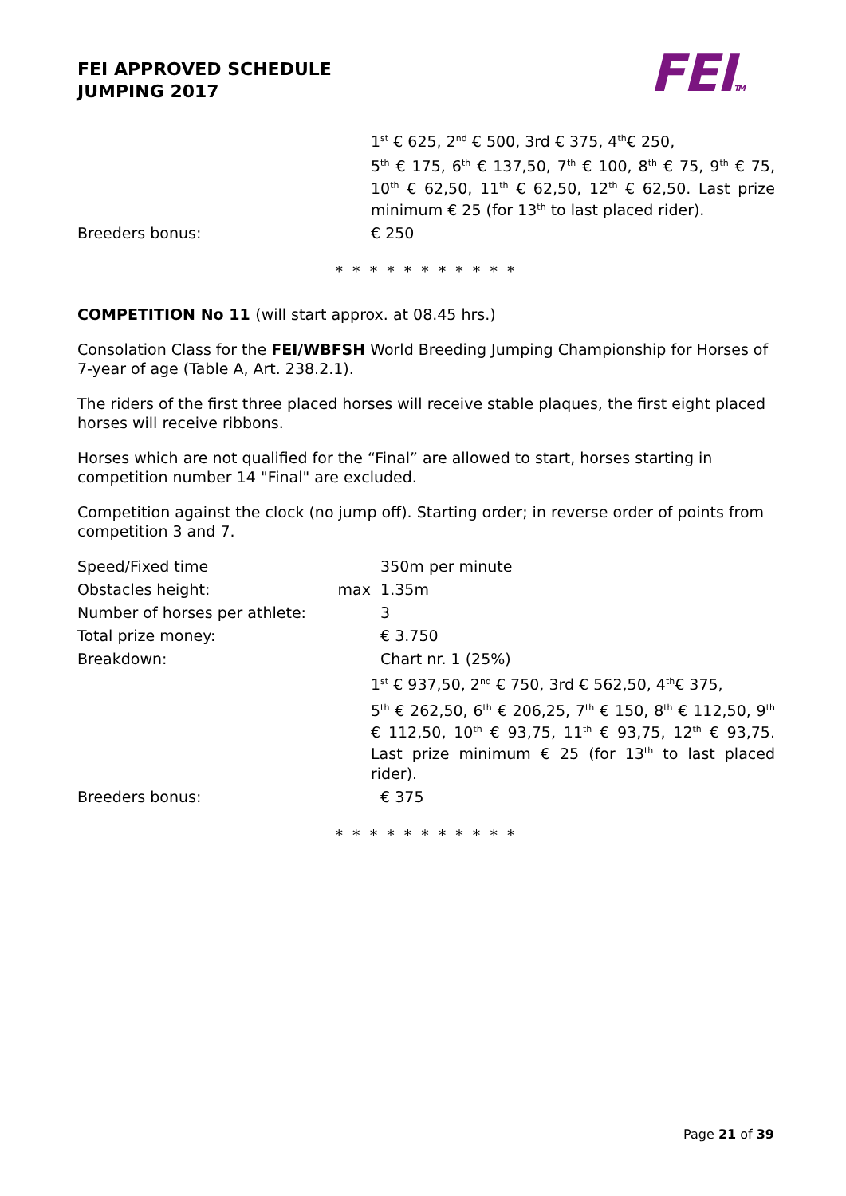FEI APPROVED SCHEDULE
JUMPING 2017
FEITM
1<sup>st</sup> € 625, 2<sup>nd</sup> € 500, 3rd € 375, 4<sup>th</sup>€ 250,
5<sup>th</sup> € 175, 6<sup>th</sup> € 137,50, 7<sup>th</sup> € 100, 8<sup>th</sup> € 75, 9<sup>th</sup> € 75, 10<sup>th</sup> € 62,50, 11<sup>th</sup> € 62,50, 12<sup>th</sup> € 62,50. Last prize minimum € 25 (for 13<sup>th</sup> to last placed rider).
Breeders bonus: € 250
* * * * * * * * * * *
COMPETITION No 11 (will start approx. at 08.45 hrs.)
Consolation Class for the FEI/WBFSH World Breeding Jumping Championship for Horses of 7-year of age (Table A, Art. 238.2.1).
The riders of the first three placed horses will receive stable plaques, the first eight placed horses will receive ribbons.
Horses which are not qualified for the “Final” are allowed to start, horses starting in competition number 14 "Final" are excluded.
Competition against the clock (no jump off). Starting order; in reverse order of points from competition 3 and 7.
Speed/Fixed time 350m per minute
Obstacles height: max 1.35m
Number of horses per athlete:
3
Total prize money: € 3.750
Breakdown: Chart nr. 1 (25%)
1<sup>st</sup> € 937,50, 2<sup>nd</sup> € 750, 3rd € 562,50, 4<sup>th</sup>€ 375,
5<sup>th</sup> € 262,50, 6<sup>th</sup> € 206,25, 7<sup>th</sup> € 150, 8<sup>th</sup> € 112,50, 9<sup>th</sup> € 112,50, 10<sup>th</sup> € 93,75, 11<sup>th</sup> € 93,75, 12<sup>th</sup> € 93,75. Last prize minimum € 25 (for 13<sup>th</sup> to last placed rider).
Breeders bonus: € 375
* * * * * * * * * * *
Page 21 of 39